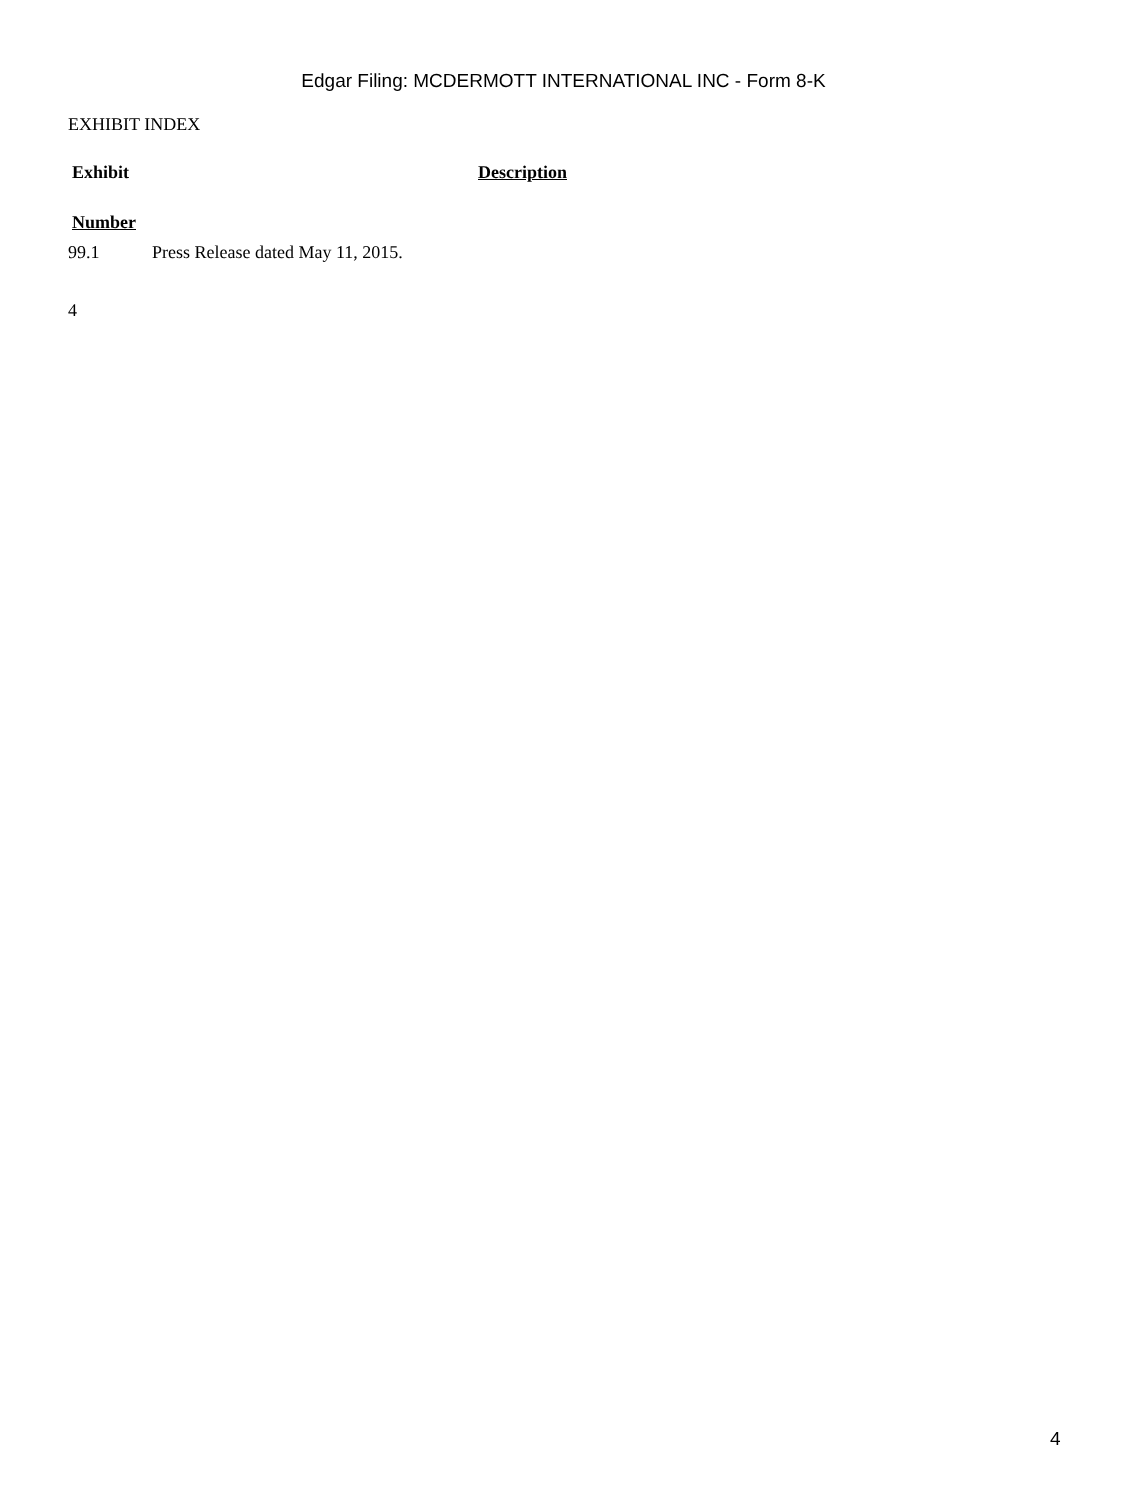Edgar Filing: MCDERMOTT INTERNATIONAL INC - Form 8-K
EXHIBIT INDEX
| Exhibit | Description |
| --- | --- |
| Number | |
| 99.1 Press Release dated May 11, 2015. | |
4
4